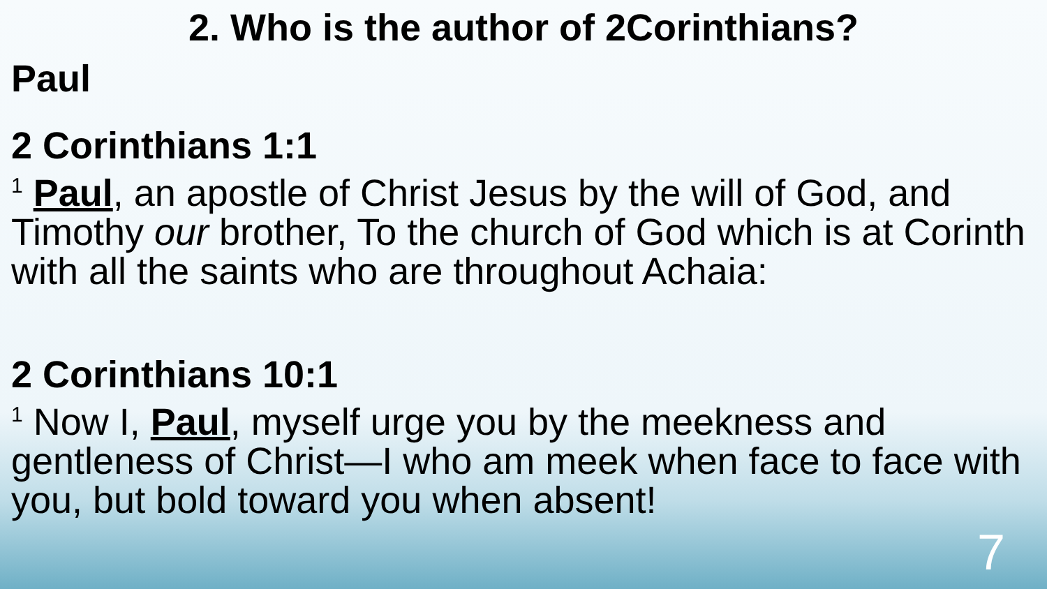2. Who is the author of 2Corinthians?
Paul
2 Corinthians 1:1
<sup>1</sup> Paul, an apostle of Christ Jesus by the will of God, and Timothy our brother, To the church of God which is at Corinth with all the saints who are throughout Achaia:
2 Corinthians 10:1
<sup>1</sup> Now I, Paul, myself urge you by the meekness and gentleness of Christ—I who am meek when face to face with you, but bold toward you when absent!
7